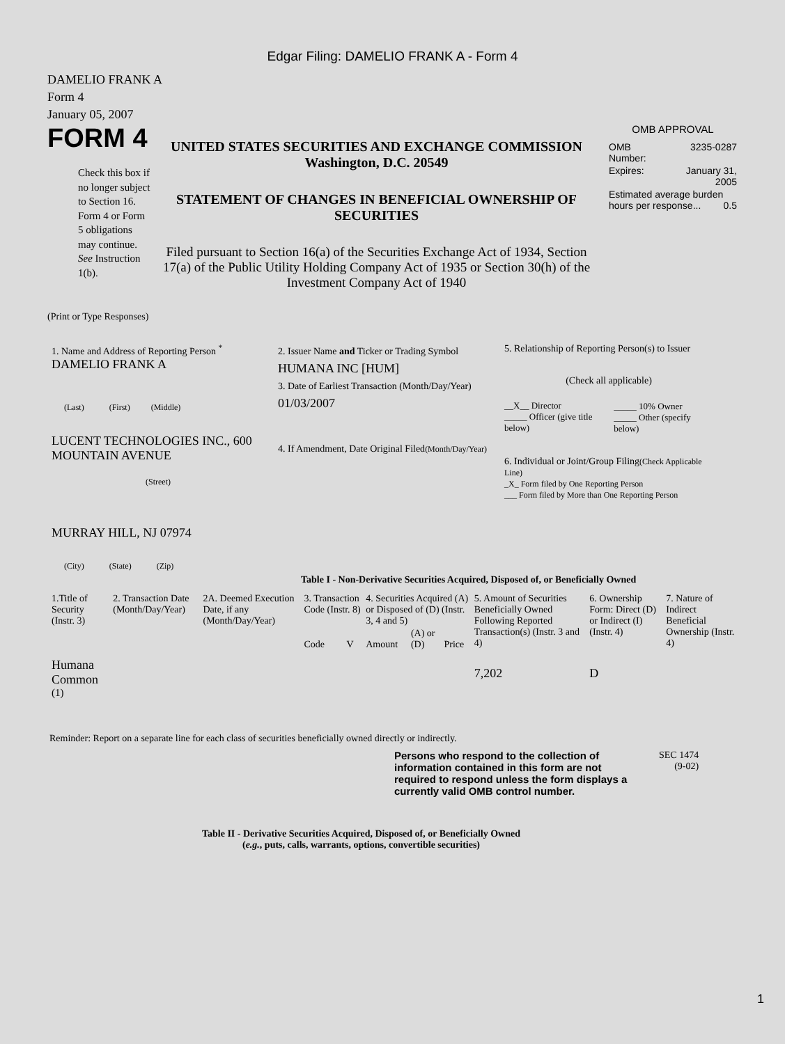Edgar Filing: DAMELIO FRANK A - Form 4
DAMELIO FRANK A
Form 4
January 05, 2007
FORM 4
Check this box if no longer subject to Section 16. Form 4 or Form 5 obligations may continue. See Instruction 1(b).
UNITED STATES SECURITIES AND EXCHANGE COMMISSION
Washington, D.C. 20549
STATEMENT OF CHANGES IN BENEFICIAL OWNERSHIP OF SECURITIES
Filed pursuant to Section 16(a) of the Securities Exchange Act of 1934, Section 17(a) of the Public Utility Holding Company Act of 1935 or Section 30(h) of the Investment Company Act of 1940
OMB APPROVAL
| OMB Number: | 3235-0287 |
| Expires: | January 31, 2005 |
| Estimated average burden hours per response... 0.5 | |
(Print or Type Responses)
1. Name and Address of Reporting Person <sup>*</sup>
DAMELIO FRANK A
(Last) (First) (Middle)
LUCENT TECHNOLOGIES INC., 600 MOUNTAIN AVENUE
(Street)
MURRAY HILL, NJ 07974
(City) (State) (Zip)
2. Issuer Name and Ticker or Trading Symbol
HUMANA INC [HUM]
3. Date of Earliest Transaction (Month/Day/Year)
01/03/2007
4. If Amendment, Date Original Filed(Month/Day/Year)
5. Relationship of Reporting Person(s) to Issuer
(Check all applicable)
| __X__ Director _____ Officer (give title below) | _____ 10% Owner _____ Other (specify below) |
6. Individual or Joint/Group Filing(Check Applicable Line)
_X_ Form filed by One Reporting Person
___ Form filed by More than One Reporting Person
Table I - Non-Derivative Securities Acquired, Disposed of, or Beneficially Owned
| 1.Title of Security (Instr. 3) | 2. Transaction Date (Month/Day/Year) | 2A. Deemed Execution Date, if any (Month/Day/Year) | 3. Transaction Code (Instr. 8) | | 4. Securities Acquired (A) or Disposed of (D) (Instr. 3, 4 and 5) | | | 5. Amount of Securities Beneficially Owned Following Reported Transaction(s) (Instr. 3 and 4) | 6. Ownership Form: Direct (D) or Indirect (I) (Instr. 4) | 7. Nature of Indirect Beneficial Ownership (Instr. 4) |
| --- | --- | --- | --- | --- | --- | --- | --- | --- | --- | --- |
| | | | Code | V | Amount | (A) or (D) | Price | | | |
| Humana Common <sup>(1)</sup> | | | | | | | | 7,202 | D | |
Reminder: Report on a separate line for each class of securities beneficially owned directly or indirectly.
Persons who respond to the collection of information contained in this form are not required to respond unless the form displays a currently valid OMB control number.
SEC 1474
(9-02)
Table II - Derivative Securities Acquired, Disposed of, or Beneficially Owned
(e.g., puts, calls, warrants, options, convertible securities)
1